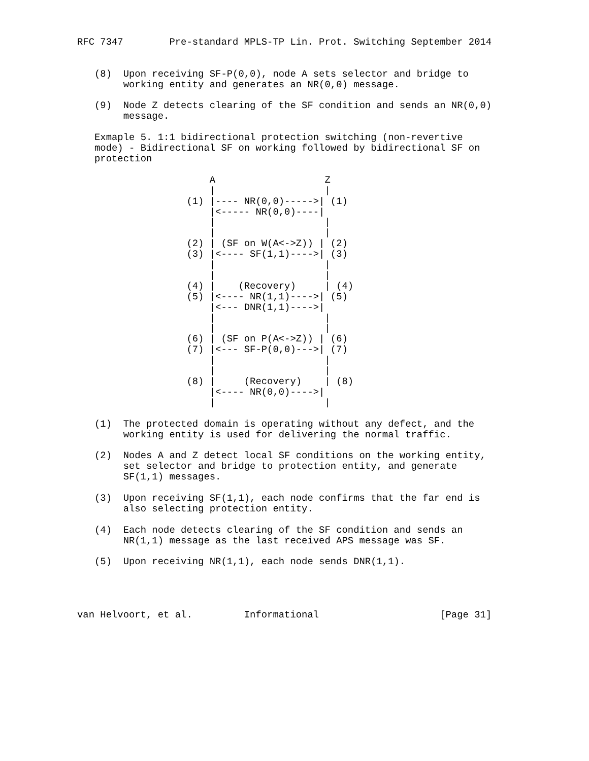RFC 7347        Pre-standard MPLS-TP Lin. Prot. Switching September 2014


   (8)  Upon receiving SF-P(0,0), node A sets selector and bridge to
        working entity and generates an NR(0,0) message.

   (9)  Node Z detects clearing of the SF condition and sends an NR(0,0)
        message.

   Exmaple 5. 1:1 bidirectional protection switching (non-revertive
   mode) - Bidirectional SF on working followed by bidirectional SF on
   protection

                       A                   Z
                       |                   |
                   (1) |---- NR(0,0)----->| (1)
                       |<----- NR(0,0)----|
                       |                   |
                       |                   |
                   (2) | (SF on W(A<->Z)) | (2)
                   (3) |<---- SF(1,1)---->| (3)
                       |                   |
                       |                   |
                   (4) |    (Recovery)     | (4)
                   (5) |<---- NR(1,1)---->| (5)
                       |<--- DNR(1,1)---->|
                       |                   |
                       |                   |
                   (6) | (SF on P(A<->Z)) | (6)
                   (7) |<--- SF-P(0,0)--->| (7)
                       |                   |
                       |                   |
                   (8) |     (Recovery)    | (8)
                       |<---- NR(0,0)---->|
                       |                   |

   (1)  The protected domain is operating without any defect, and the
        working entity is used for delivering the normal traffic.

   (2)  Nodes A and Z detect local SF conditions on the working entity,
        set selector and bridge to protection entity, and generate
        SF(1,1) messages.

   (3)  Upon receiving SF(1,1), each node confirms that the far end is
        also selecting protection entity.

   (4)  Each node detects clearing of the SF condition and sends an
        NR(1,1) message as the last received APS message was SF.

   (5)  Upon receiving NR(1,1), each node sends DNR(1,1).




van Helvoort, et al.         Informational                     [Page 31]